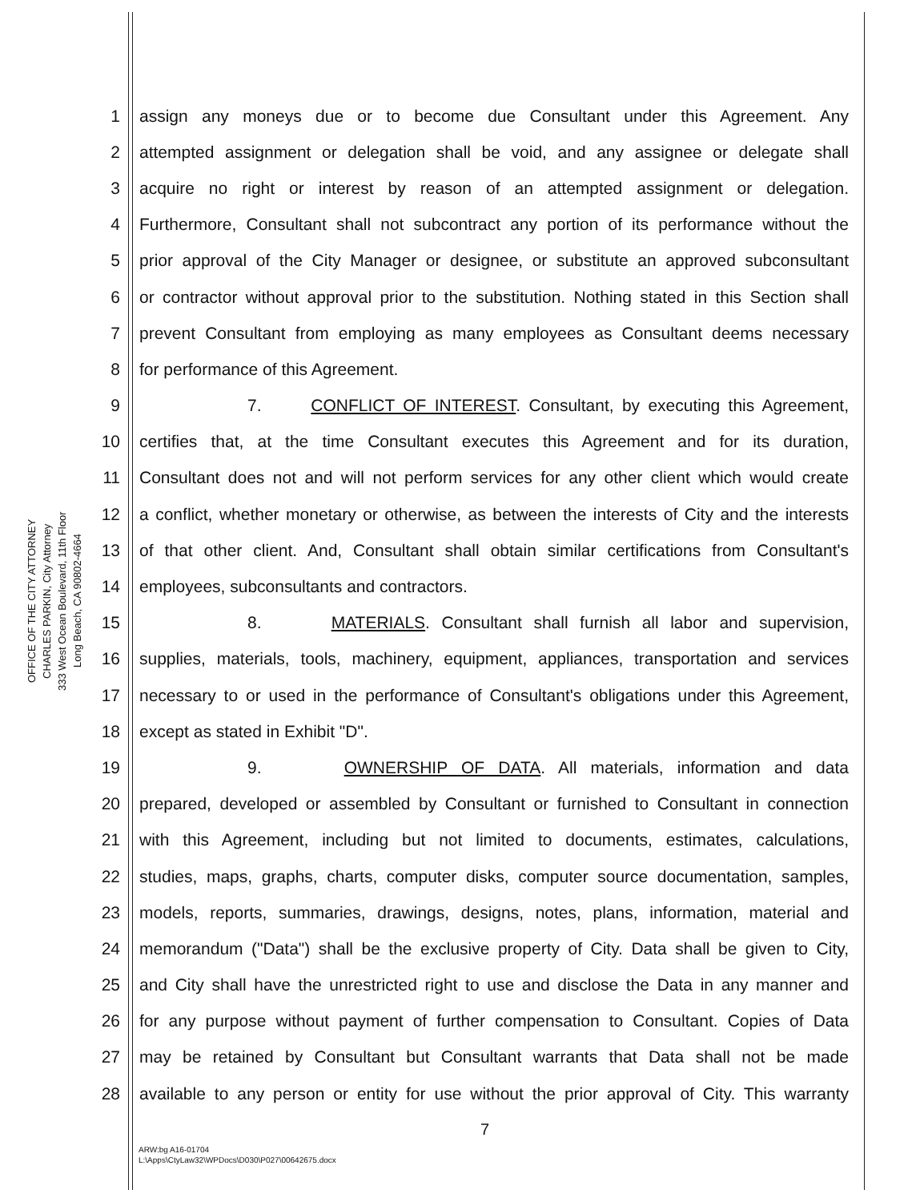OFFICE OF THE CITY ATTORNEY
CHARLES PARKIN, City Attorney
333 West Ocean Boulevard, 11th Floor
Long Beach, CA 90802-4664
1 assign any moneys due or to become due Consultant under this Agreement. Any
2 attempted assignment or delegation shall be void, and any assignee or delegate shall
3 acquire no right or interest by reason of an attempted assignment or delegation.
4 Furthermore, Consultant shall not subcontract any portion of its performance without the
5 prior approval of the City Manager or designee, or substitute an approved subconsultant
6 or contractor without approval prior to the substitution. Nothing stated in this Section shall
7 prevent Consultant from employing as many employees as Consultant deems necessary
8 for performance of this Agreement.
9 7. CONFLICT OF INTEREST. Consultant, by executing this Agreement,
10 certifies that, at the time Consultant executes this Agreement and for its duration,
11 Consultant does not and will not perform services for any other client which would create
12 a conflict, whether monetary or otherwise, as between the interests of City and the interests
13 of that other client. And, Consultant shall obtain similar certifications from Consultant's
14 employees, subconsultants and contractors.
15 8. MATERIALS. Consultant shall furnish all labor and supervision,
16 supplies, materials, tools, machinery, equipment, appliances, transportation and services
17 necessary to or used in the performance of Consultant's obligations under this Agreement,
18 except as stated in Exhibit "D".
19 9. OWNERSHIP OF DATA. All materials, information and data
20 prepared, developed or assembled by Consultant or furnished to Consultant in connection
21 with this Agreement, including but not limited to documents, estimates, calculations,
22 studies, maps, graphs, charts, computer disks, computer source documentation, samples,
23 models, reports, summaries, drawings, designs, notes, plans, information, material and
24 memorandum ("Data") shall be the exclusive property of City. Data shall be given to City,
25 and City shall have the unrestricted right to use and disclose the Data in any manner and
26 for any purpose without payment of further compensation to Consultant. Copies of Data
27 may be retained by Consultant but Consultant warrants that Data shall not be made
28 available to any person or entity for use without the prior approval of City. This warranty
7
ARW:bg A16-01704
L:\Apps\CtyLaw32\WPDocs\D030\P027\00642675.docx